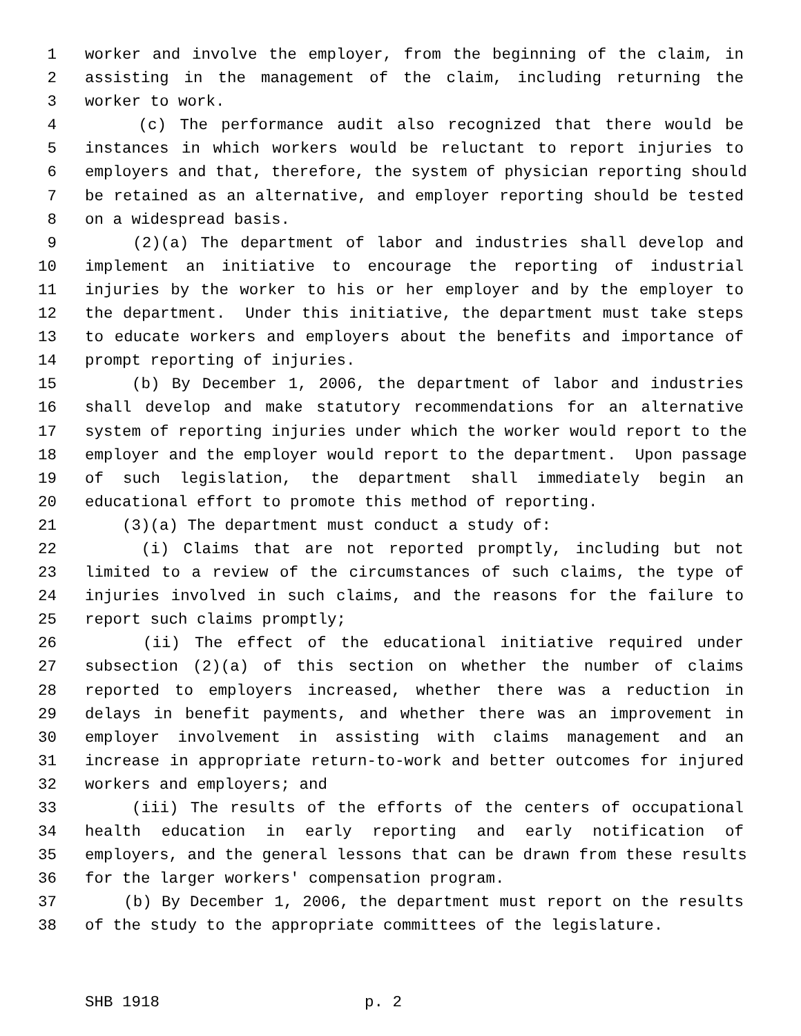1 worker and involve the employer, from the beginning of the claim, in
2 assisting in the management of the claim, including returning the
3 worker to work.
4 (c) The performance audit also recognized that there would be
5 instances in which workers would be reluctant to report injuries to
6 employers and that, therefore, the system of physician reporting should
7 be retained as an alternative, and employer reporting should be tested
8 on a widespread basis.
9 (2)(a) The department of labor and industries shall develop and
10 implement an initiative to encourage the reporting of industrial
11 injuries by the worker to his or her employer and by the employer to
12 the department. Under this initiative, the department must take steps
13 to educate workers and employers about the benefits and importance of
14 prompt reporting of injuries.
15 (b) By December 1, 2006, the department of labor and industries
16 shall develop and make statutory recommendations for an alternative
17 system of reporting injuries under which the worker would report to the
18 employer and the employer would report to the department. Upon passage
19 of such legislation, the department shall immediately begin an
20 educational effort to promote this method of reporting.
21 (3)(a) The department must conduct a study of:
22 (i) Claims that are not reported promptly, including but not
23 limited to a review of the circumstances of such claims, the type of
24 injuries involved in such claims, and the reasons for the failure to
25 report such claims promptly;
26 (ii) The effect of the educational initiative required under
27 subsection (2)(a) of this section on whether the number of claims
28 reported to employers increased, whether there was a reduction in
29 delays in benefit payments, and whether there was an improvement in
30 employer involvement in assisting with claims management and an
31 increase in appropriate return-to-work and better outcomes for injured
32 workers and employers; and
33 (iii) The results of the efforts of the centers of occupational
34 health education in early reporting and early notification of
35 employers, and the general lessons that can be drawn from these results
36 for the larger workers' compensation program.
37 (b) By December 1, 2006, the department must report on the results
38 of the study to the appropriate committees of the legislature.
SHB 1918 p. 2